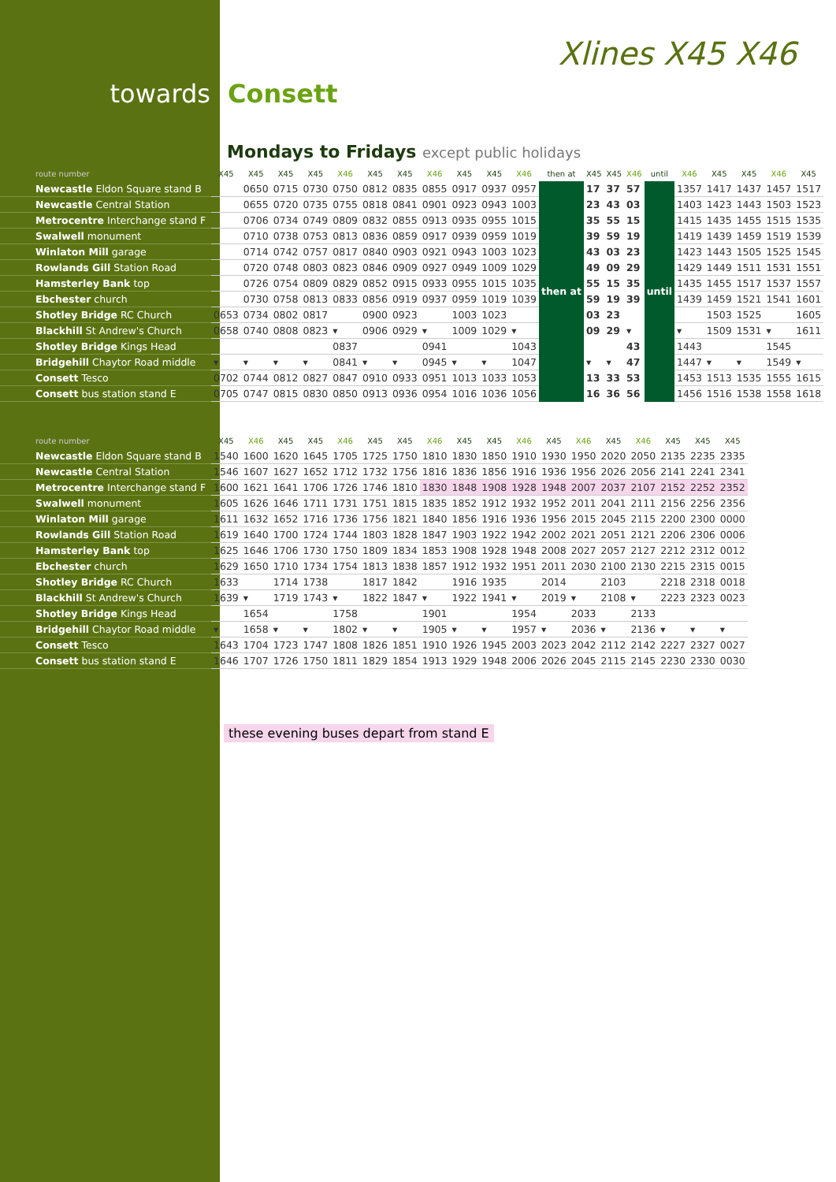towards Consett
Xlines X45 X46
Mondays to Fridays except public holidays
| route number | X45 | X45 | X45 | X45 | X46 | X45 | X45 | X46 | X45 | X45 | X46 | then at | X45 | X45 | X46 | until | X46 | X45 | X45 | X46 | X45 |
| --- | --- | --- | --- | --- | --- | --- | --- | --- | --- | --- | --- | --- | --- | --- | --- | --- | --- | --- | --- | --- | --- |
| Newcastle Eldon Square stand B | | 0650 | 0715 | 0730 | 0750 | 0812 | 0835 | 0855 | 0917 | 0937 | 0957 | then at | 17 | 37 | 57 | until | 1357 | 1417 | 1437 | 1457 | 1517 |
| Newcastle Central Station | | 0655 | 0720 | 0735 | 0755 | 0818 | 0841 | 0901 | 0923 | 0943 | 1003 | | 23 | 43 | 03 | | 1403 | 1423 | 1443 | 1503 | 1523 |
| Metrocentre Interchange stand F | | 0706 | 0734 | 0749 | 0809 | 0832 | 0855 | 0913 | 0935 | 0955 | 1015 | | 35 | 55 | 15 | | 1415 | 1435 | 1455 | 1515 | 1535 |
| Swalwell monument | | 0710 | 0738 | 0753 | 0813 | 0836 | 0859 | 0917 | 0939 | 0959 | 1019 | | 39 | 59 | 19 | | 1419 | 1439 | 1459 | 1519 | 1539 |
| Winlaton Mill garage | | 0714 | 0742 | 0757 | 0817 | 0840 | 0903 | 0921 | 0943 | 1003 | 1023 | | 43 | 03 | 23 | | 1423 | 1443 | 1505 | 1525 | 1545 |
| Rowlands Gill Station Road | | 0720 | 0748 | 0803 | 0823 | 0846 | 0909 | 0927 | 0949 | 1009 | 1029 | | 49 | 09 | 29 | | 1429 | 1449 | 1511 | 1531 | 1551 |
| Hamsterley Bank top | | 0726 | 0754 | 0809 | 0829 | 0852 | 0915 | 0933 | 0955 | 1015 | 1035 | | 55 | 15 | 35 | | 1435 | 1455 | 1517 | 1537 | 1557 |
| Ebchester church | | 0730 | 0758 | 0813 | 0833 | 0856 | 0919 | 0937 | 0959 | 1019 | 1039 | | 59 | 19 | 39 | | 1439 | 1459 | 1521 | 1541 | 1601 |
| Shotley Bridge RC Church | 0653 | 0734 | 0802 | 0817 | | 0900 | 0923 | | 1003 | 1023 | | | 03 | 23 | | | | 1503 | 1525 | | 1605 |
| Blackhill St Andrew's Church | 0658 | 0740 | 0808 | 0823 | ▾ | 0906 | 0929 | ▾ | 1009 | 1029 | ▾ | | 09 | 29 | ▾ | | ▾ | 1509 | 1531 | ▾ | 1611 |
| Shotley Bridge Kings Head | | | | | 0837 | | | 0941 | | | 1043 | | | | 43 | | 1443 | | | 1545 | |
| Bridgehill Chaytor Road middle | ▾ | ▾ | ▾ | ▾ | 0841 | ▾ | ▾ | 0945 | ▾ | ▾ | 1047 | | ▾ | ▾ | 47 | | 1447 | ▾ | ▾ | 1549 | ▾ |
| Consett Tesco | 0702 | 0744 | 0812 | 0827 | 0847 | 0910 | 0933 | 0951 | 1013 | 1033 | 1053 | | 13 | 33 | 53 | | 1453 | 1513 | 1535 | 1555 | 1615 |
| Consett bus station stand E | 0705 | 0747 | 0815 | 0830 | 0850 | 0913 | 0936 | 0954 | 1016 | 1036 | 1056 | | 16 | 36 | 56 | | 1456 | 1516 | 1538 | 1558 | 1618 |
| route number | X45 | X46 | X45 | X45 | X46 | X45 | X45 | X46 | X45 | X45 | X46 | X45 | X46 | X45 | X46 | X45 | X45 | X45 |
| --- | --- | --- | --- | --- | --- | --- | --- | --- | --- | --- | --- | --- | --- | --- | --- | --- | --- | --- |
| Newcastle Eldon Square stand B | 1540 | 1600 | 1620 | 1645 | 1705 | 1725 | 1750 | 1810 | 1830 | 1850 | 1910 | 1930 | 1950 | 2020 | 2050 | 2135 | 2235 | 2335 |
| Newcastle Central Station | 1546 | 1607 | 1627 | 1652 | 1712 | 1732 | 1756 | 1816 | 1836 | 1856 | 1916 | 1936 | 1956 | 2026 | 2056 | 2141 | 2241 | 2341 |
| Metrocentre Interchange stand F | 1600 | 1621 | 1641 | 1706 | 1726 | 1746 | 1810 | 1830 | 1848 | 1908 | 1928 | 1948 | 2007 | 2037 | 2107 | 2152 | 2252 | 2352 |
| Swalwell monument | 1605 | 1626 | 1646 | 1711 | 1731 | 1751 | 1815 | 1835 | 1852 | 1912 | 1932 | 1952 | 2011 | 2041 | 2111 | 2156 | 2256 | 2356 |
| Winlaton Mill garage | 1611 | 1632 | 1652 | 1716 | 1736 | 1756 | 1821 | 1840 | 1856 | 1916 | 1936 | 1956 | 2015 | 2045 | 2115 | 2200 | 2300 | 0000 |
| Rowlands Gill Station Road | 1619 | 1640 | 1700 | 1724 | 1744 | 1803 | 1828 | 1847 | 1903 | 1922 | 1942 | 2002 | 2021 | 2051 | 2121 | 2206 | 2306 | 0006 |
| Hamsterley Bank top | 1625 | 1646 | 1706 | 1730 | 1750 | 1809 | 1834 | 1853 | 1908 | 1928 | 1948 | 2008 | 2027 | 2057 | 2127 | 2212 | 2312 | 0012 |
| Ebchester church | 1629 | 1650 | 1710 | 1734 | 1754 | 1813 | 1838 | 1857 | 1912 | 1932 | 1951 | 2011 | 2030 | 2100 | 2130 | 2215 | 2315 | 0015 |
| Shotley Bridge RC Church | 1633 | | 1714 | 1738 | | 1817 | 1842 | | 1916 | 1935 | | 2014 | | 2103 | | 2218 | 2318 | 0018 |
| Blackhill St Andrew's Church | 1639 | ▾ | 1719 | 1743 | ▾ | 1822 | 1847 | ▾ | 1922 | 1941 | ▾ | 2019 | ▾ | 2108 | ▾ | 2223 | 2323 | 0023 |
| Shotley Bridge Kings Head | | 1654 | | | 1758 | | | 1901 | | | 1954 | | 2033 | | 2133 | | | |
| Bridgehill Chaytor Road middle | ▾ | 1658 | ▾ | ▾ | 1802 | ▾ | ▾ | 1905 | ▾ | ▾ | 1957 | ▾ | 2036 | ▾ | 2136 | ▾ | ▾ | ▾ |
| Consett Tesco | 1643 | 1704 | 1723 | 1747 | 1808 | 1826 | 1851 | 1910 | 1926 | 1945 | 2003 | 2023 | 2042 | 2112 | 2142 | 2227 | 2327 | 0027 |
| Consett bus station stand E | 1646 | 1707 | 1726 | 1750 | 1811 | 1829 | 1854 | 1913 | 1929 | 1948 | 2006 | 2026 | 2045 | 2115 | 2145 | 2230 | 2330 | 0030 |
these evening buses depart from stand E